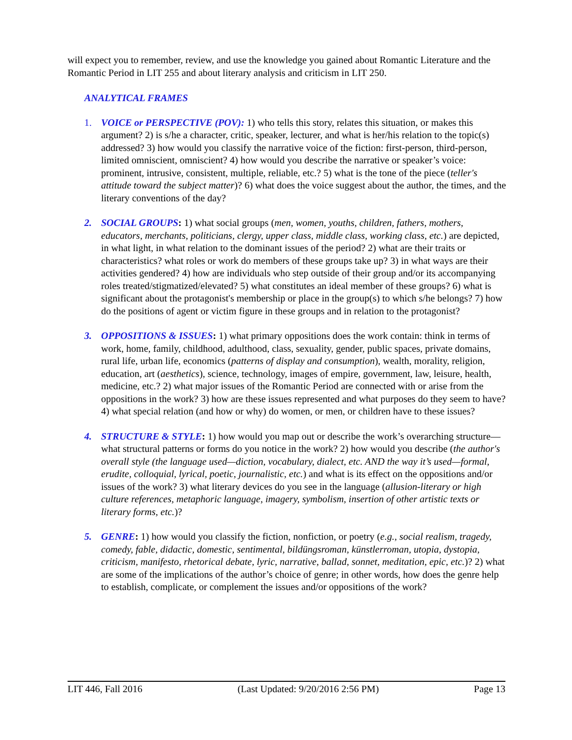will expect you to remember, review, and use the knowledge you gained about Romantic Literature and the Romantic Period in LIT 255 and about literary analysis and criticism in LIT 250.
ANALYTICAL FRAMES
1. VOICE or PERSPECTIVE (POV): 1) who tells this story, relates this situation, or makes this argument? 2) is s/he a character, critic, speaker, lecturer, and what is her/his relation to the topic(s) addressed? 3) how would you classify the narrative voice of the fiction: first-person, third-person, limited omniscient, omniscient? 4) how would you describe the narrative or speaker’s voice: prominent, intrusive, consistent, multiple, reliable, etc.? 5) what is the tone of the piece (teller's attitude toward the subject matter)? 6) what does the voice suggest about the author, the times, and the literary conventions of the day?
2. SOCIAL GROUPS: 1) what social groups (men, women, youths, children, fathers, mothers, educators, merchants, politicians, clergy, upper class, middle class, working class, etc.) are depicted, in what light, in what relation to the dominant issues of the period? 2) what are their traits or characteristics? what roles or work do members of these groups take up? 3) in what ways are their activities gendered? 4) how are individuals who step outside of their group and/or its accompanying roles treated/stigmatized/elevated? 5) what constitutes an ideal member of these groups? 6) what is significant about the protagonist's membership or place in the group(s) to which s/he belongs? 7) how do the positions of agent or victim figure in these groups and in relation to the protagonist?
3. OPPOSITIONS & ISSUES: 1) what primary oppositions does the work contain: think in terms of work, home, family, childhood, adulthood, class, sexuality, gender, public spaces, private domains, rural life, urban life, economics (patterns of display and consumption), wealth, morality, religion, education, art (aesthetics), science, technology, images of empire, government, law, leisure, health, medicine, etc.? 2) what major issues of the Romantic Period are connected with or arise from the oppositions in the work? 3) how are these issues represented and what purposes do they seem to have? 4) what special relation (and how or why) do women, or men, or children have to these issues?
4. STRUCTURE & STYLE: 1) how would you map out or describe the work’s overarching structure—what structural patterns or forms do you notice in the work? 2) how would you describe (the author's overall style (the language used—diction, vocabulary, dialect, etc. AND the way it’s used—formal, erudite, colloquial, lyrical, poetic, journalistic, etc.) and what is its effect on the oppositions and/or issues of the work? 3) what literary devices do you see in the language (allusion-literary or high culture references, metaphoric language, imagery, symbolism, insertion of other artistic texts or literary forms, etc.)?
5. GENRE: 1) how would you classify the fiction, nonfiction, or poetry (e.g., social realism, tragedy, comedy, fable, didactic, domestic, sentimental, bildüngsroman, künstlerroman, utopia, dystopia, criticism, manifesto, rhetorical debate, lyric, narrative, ballad, sonnet, meditation, epic, etc.)? 2) what are some of the implications of the author’s choice of genre; in other words, how does the genre help to establish, complicate, or complement the issues and/or oppositions of the work?
LIT 446, Fall 2016 (Last Updated: 9/20/2016 2:56 PM) Page 13